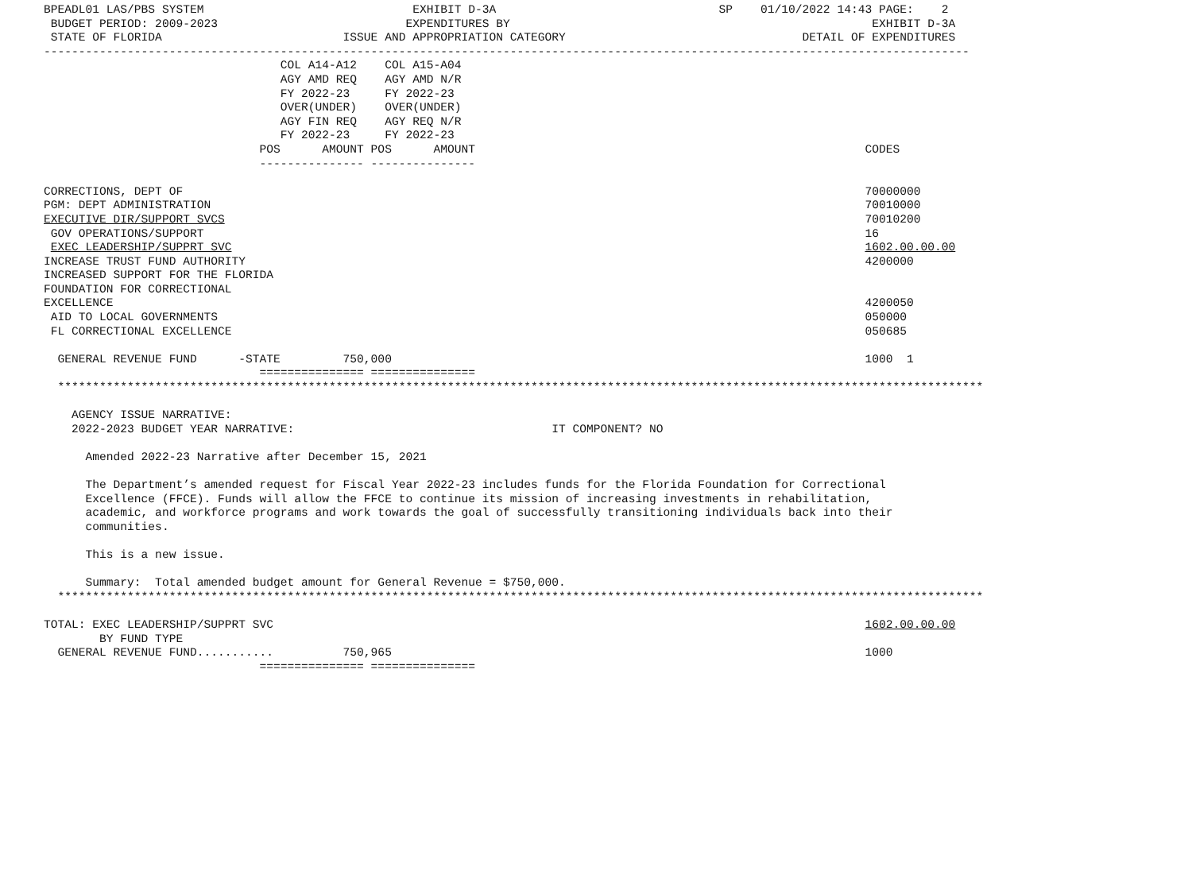BPEADL01 LAS/PBS SYSTEM                              EXHIBIT D-3A                                SP    01/10/2022 14:43 PAGE:    2
 BUDGET PERIOD: 2009-2023                           EXPENDITURES BY                                                    EXHIBIT D-3A
 STATE OF FLORIDA                          ISSUE AND APPROPRIATION CATEGORY                                  DETAIL OF EXPENDITURES
-------------------------------------------------------------------------------------------------------------------------------------
                                  COL A14-A12    COL A15-A04
                                  AGY AMD REQ    AGY AMD N/R
                                  FY 2022-23     FY 2022-23
                                  OVER(UNDER)    OVER(UNDER)
                                  AGY FIN REQ    AGY REQ N/R
                                  FY 2022-23     FY 2022-23
                               POS      AMOUNT POS      AMOUNT                                                        CODES
                               --------------- ---------------

CORRECTIONS, DEPT OF                                                                                                  70000000
PGM: DEPT ADMINISTRATION                                                                                              70010000
EXECUTIVE DIR/SUPPORT SVCS                                                                                            70010200
 GOV OPERATIONS/SUPPORT                                                                                               16
 EXEC LEADERSHIP/SUPPRT SVC                                                                                           1602.00.00.00
INCREASE TRUST FUND AUTHORITY                                                                                         4200000
INCREASED SUPPORT FOR THE FLORIDA
FOUNDATION FOR CORRECTIONAL
EXCELLENCE                                                                                                            4200050
 AID TO LOCAL GOVERNMENTS                                                                                             050000
 FL CORRECTIONAL EXCELLENCE                                                                                           050685

  GENERAL REVENUE FUND      -STATE         750,000                                                                    1000  1
                               =============== ===============
  *************************************************************************************************************************************

    AGENCY ISSUE NARRATIVE:
    2022-2023 BUDGET YEAR NARRATIVE:                                     IT COMPONENT? NO

      Amended 2022-23 Narrative after December 15, 2021

      The Department’s amended request for Fiscal Year 2022-23 includes funds for the Florida Foundation for Correctional
      Excellence (FFCE). Funds will allow the FFCE to continue its mission of increasing investments in rehabilitation,
      academic, and workforce programs and work towards the goal of successfully transitioning individuals back into their
      communities.

      This is a new issue.

      Summary:  Total amended budget amount for General Revenue = $750,000.
  *************************************************************************************************************************************

TOTAL: EXEC LEADERSHIP/SUPPRT SVC                                                                                     1602.00.00.00
        BY FUND TYPE
  GENERAL REVENUE FUND...........          750,965                                                                    1000
                               =============== ===============